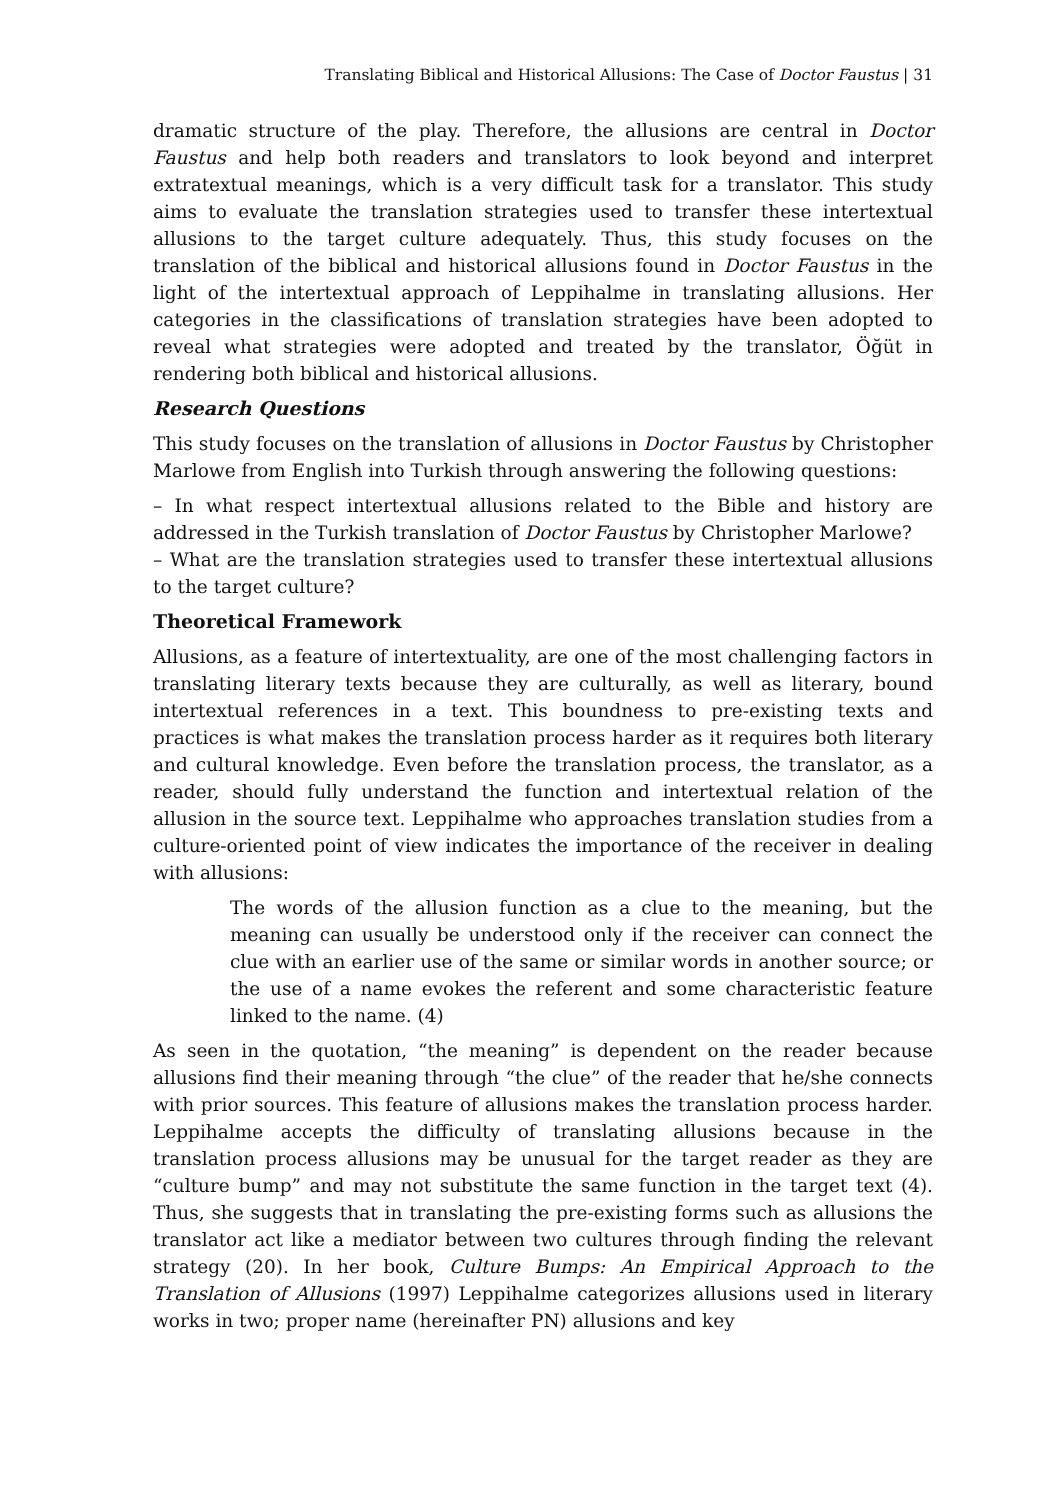Translating Biblical and Historical Allusions: The Case of Doctor Faustus | 31
dramatic structure of the play. Therefore, the allusions are central in Doctor Faustus and help both readers and translators to look beyond and interpret extratextual meanings, which is a very difficult task for a translator. This study aims to evaluate the translation strategies used to transfer these intertextual allusions to the target culture adequately. Thus, this study focuses on the translation of the biblical and historical allusions found in Doctor Faustus in the light of the intertextual approach of Leppihalme in translating allusions. Her categories in the classifications of translation strategies have been adopted to reveal what strategies were adopted and treated by the translator, Öğüt in rendering both biblical and historical allusions.
Research Questions
This study focuses on the translation of allusions in Doctor Faustus by Christopher Marlowe from English into Turkish through answering the following questions:
– In what respect intertextual allusions related to the Bible and history are addressed in the Turkish translation of Doctor Faustus by Christopher Marlowe?
– What are the translation strategies used to transfer these intertextual allusions to the target culture?
Theoretical Framework
Allusions, as a feature of intertextuality, are one of the most challenging factors in translating literary texts because they are culturally, as well as literary, bound intertextual references in a text. This boundness to pre-existing texts and practices is what makes the translation process harder as it requires both literary and cultural knowledge. Even before the translation process, the translator, as a reader, should fully understand the function and intertextual relation of the allusion in the source text. Leppihalme who approaches translation studies from a culture-oriented point of view indicates the importance of the receiver in dealing with allusions:
The words of the allusion function as a clue to the meaning, but the meaning can usually be understood only if the receiver can connect the clue with an earlier use of the same or similar words in another source; or the use of a name evokes the referent and some characteristic feature linked to the name. (4)
As seen in the quotation, “the meaning” is dependent on the reader because allusions find their meaning through “the clue” of the reader that he/she connects with prior sources. This feature of allusions makes the translation process harder. Leppihalme accepts the difficulty of translating allusions because in the translation process allusions may be unusual for the target reader as they are “culture bump” and may not substitute the same function in the target text (4). Thus, she suggests that in translating the pre-existing forms such as allusions the translator act like a mediator between two cultures through finding the relevant strategy (20). In her book, Culture Bumps: An Empirical Approach to the Translation of Allusions (1997) Leppihalme categorizes allusions used in literary works in two; proper name (hereinafter PN) allusions and key